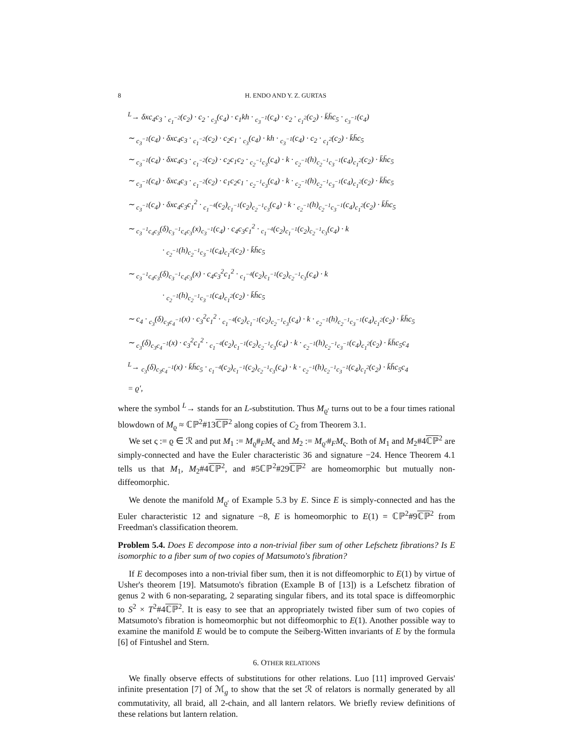8 H. ENDO AND Y. Z. GURTAS
<sup>L</sup>→ δxc<sub>4</sub>c<sub>3</sub> · <sub>c<sub>1</sub><sup>−2</sup></sub>(c<sub>2</sub>) · c<sub>2</sub> · <sub>c<sub>3</sub></sub>(c<sub>4</sub>) · c<sub>1</sub>kh · <sub>c<sub>3</sub><sup>−1</sup></sub>(c<sub>4</sub>) · c<sub>2</sub> · <sub>c<sub>1</sub><sup>2</sup></sub>(c<sub>2</sub>) · k̄h̄c<sub>5</sub> · <sub>c<sub>3</sub><sup>−1</sup></sub>(c<sub>4</sub>)
∼ <sub>c<sub>3</sub><sup>−1</sup></sub>(c<sub>4</sub>) · δxc<sub>4</sub>c<sub>3</sub> · <sub>c<sub>1</sub><sup>−2</sup></sub>(c<sub>2</sub>) · c<sub>2</sub>c<sub>1</sub> · <sub>c<sub>3</sub></sub>(c<sub>4</sub>) · kh · <sub>c<sub>3</sub><sup>−1</sup></sub>(c<sub>4</sub>) · c<sub>2</sub> · <sub>c<sub>1</sub><sup>2</sup></sub>(c<sub>2</sub>) · k̄h̄c<sub>5</sub>
∼ <sub>c<sub>3</sub><sup>−1</sup></sub>(c<sub>4</sub>) · δxc<sub>4</sub>c<sub>3</sub> · <sub>c<sub>1</sub><sup>−2</sup></sub>(c<sub>2</sub>) · c<sub>2</sub>c<sub>1</sub>c<sub>2</sub> · <sub>c<sub>2</sub><sup>−1</sup>c<sub>3</sub></sub>(c<sub>4</sub>) · k · <sub>c<sub>2</sub><sup>−1</sup></sub>(h)<sub>c<sub>2</sub><sup>−1</sup>c<sub>3</sub><sup>−1</sup></sub>(c<sub>4</sub>)<sub>c<sub>1</sub><sup>2</sup></sub>(c<sub>2</sub>) · k̄h̄c<sub>5</sub>
∼ <sub>c<sub>3</sub><sup>−1</sup></sub>(c<sub>4</sub>) · δxc<sub>4</sub>c<sub>3</sub> · <sub>c<sub>1</sub><sup>−2</sup></sub>(c<sub>2</sub>) · c<sub>1</sub>c<sub>2</sub>c<sub>1</sub> · <sub>c<sub>2</sub><sup>−1</sup>c<sub>3</sub></sub>(c<sub>4</sub>) · k · <sub>c<sub>2</sub><sup>−1</sup></sub>(h)<sub>c<sub>2</sub><sup>−1</sup>c<sub>3</sub><sup>−1</sup></sub>(c<sub>4</sub>)<sub>c<sub>1</sub><sup>2</sup></sub>(c<sub>2</sub>) · k̄h̄c<sub>5</sub>
∼ <sub>c<sub>3</sub><sup>−1</sup></sub>(c<sub>4</sub>) · δxc<sub>4</sub>c<sub>3</sub>c<sub>1</sub><sup>2</sup> · <sub>c<sub>1</sub><sup>−4</sup></sub>(c<sub>2</sub>)<sub>c<sub>1</sub><sup>−1</sup></sub>(c<sub>2</sub>)<sub>c<sub>2</sub><sup>−1</sup>c<sub>3</sub></sub>(c<sub>4</sub>) · k · <sub>c<sub>2</sub><sup>−1</sup></sub>(h)<sub>c<sub>2</sub><sup>−1</sup>c<sub>3</sub><sup>−1</sup></sub>(c<sub>4</sub>)<sub>c<sub>1</sub><sup>2</sup></sub>(c<sub>2</sub>) · k̄h̄c<sub>5</sub>
∼ <sub>c<sub>3</sub><sup>−1</sup>c<sub>4</sub>c<sub>3</sub></sub>(δ)<sub>c<sub>3</sub><sup>−1</sup>c<sub>4</sub>c<sub>3</sub></sub>(x)<sub>c<sub>3</sub><sup>−1</sup></sub>(c<sub>4</sub>) · c<sub>4</sub>c<sub>3</sub>c<sub>1</sub><sup>2</sup> · <sub>c<sub>1</sub><sup>−4</sup></sub>(c<sub>2</sub>)<sub>c<sub>1</sub><sup>−1</sup></sub>(c<sub>2</sub>)<sub>c<sub>2</sub><sup>−1</sup>c<sub>3</sub></sub>(c<sub>4</sub>) · k
· <sub>c<sub>2</sub><sup>−1</sup></sub>(h)<sub>c<sub>2</sub><sup>−1</sup>c<sub>3</sub><sup>−1</sup></sub>(c<sub>4</sub>)<sub>c<sub>1</sub><sup>2</sup></sub>(c<sub>2</sub>) · k̄h̄c<sub>5</sub>
∼ <sub>c<sub>3</sub><sup>−1</sup>c<sub>4</sub>c<sub>3</sub></sub>(δ)<sub>c<sub>3</sub><sup>−1</sup>c<sub>4</sub>c<sub>3</sub></sub>(x) · c<sub>4</sub>c<sub>3</sub><sup>2</sup>c<sub>1</sub><sup>2</sup> · <sub>c<sub>1</sub><sup>−4</sup></sub>(c<sub>2</sub>)<sub>c<sub>1</sub><sup>−1</sup></sub>(c<sub>2</sub>)<sub>c<sub>2</sub><sup>−1</sup>c<sub>3</sub></sub>(c<sub>4</sub>) · k
· <sub>c<sub>2</sub><sup>−1</sup></sub>(h)<sub>c<sub>2</sub><sup>−1</sup>c<sub>3</sub><sup>−1</sup></sub>(c<sub>4</sub>)<sub>c<sub>1</sub><sup>2</sup></sub>(c<sub>2</sub>) · k̄h̄c<sub>5</sub>
∼ c<sub>4</sub> · <sub>c<sub>3</sub></sub>(δ)<sub>c<sub>3</sub>c<sub>4</sub><sup>−1</sup></sub>(x) · c<sub>3</sub><sup>2</sup>c<sub>1</sub><sup>2</sup> · <sub>c<sub>1</sub><sup>−4</sup></sub>(c<sub>2</sub>)<sub>c<sub>1</sub><sup>−1</sup></sub>(c<sub>2</sub>)<sub>c<sub>2</sub><sup>−1</sup>c<sub>3</sub></sub>(c<sub>4</sub>) · k · <sub>c<sub>2</sub><sup>−1</sup></sub>(h)<sub>c<sub>2</sub><sup>−1</sup>c<sub>3</sub><sup>−1</sup></sub>(c<sub>4</sub>)<sub>c<sub>1</sub><sup>2</sup></sub>(c<sub>2</sub>) · k̄h̄c<sub>5</sub>
∼ <sub>c<sub>3</sub></sub>(δ)<sub>c<sub>3</sub>c<sub>4</sub><sup>−1</sup></sub>(x) · c<sub>3</sub><sup>2</sup>c<sub>1</sub><sup>2</sup> · <sub>c<sub>1</sub><sup>−4</sup></sub>(c<sub>2</sub>)<sub>c<sub>1</sub><sup>−1</sup></sub>(c<sub>2</sub>)<sub>c<sub>2</sub><sup>−1</sup>c<sub>3</sub></sub>(c<sub>4</sub>) · k · <sub>c<sub>2</sub><sup>−1</sup></sub>(h)<sub>c<sub>2</sub><sup>−1</sup>c<sub>3</sub><sup>−1</sup></sub>(c<sub>4</sub>)<sub>c<sub>1</sub><sup>2</sup></sub>(c<sub>2</sub>) · k̄h̄c<sub>5</sub>c<sub>4</sub>
<sup>L</sup>→ <sub>c<sub>3</sub></sub>(δ)<sub>c<sub>3</sub>c<sub>4</sub><sup>−1</sup></sub>(x) · k̄h̄c<sub>5</sub> · <sub>c<sub>1</sub><sup>−4</sup></sub>(c<sub>2</sub>)<sub>c<sub>1</sub><sup>−1</sup></sub>(c<sub>2</sub>)<sub>c<sub>2</sub><sup>−1</sup>c<sub>3</sub></sub>(c<sub>4</sub>) · k · <sub>c<sub>2</sub><sup>−1</sup></sub>(h)<sub>c<sub>2</sub><sup>−1</sup>c<sub>3</sub><sup>−1</sup></sub>(c<sub>4</sub>)<sub>c<sub>1</sub><sup>2</sup></sub>(c<sub>2</sub>) · k̄h̄c<sub>5</sub>c<sub>4</sub>
= ϱ′,
where the symbol <sup>L</sup>→ stands for an L-substitution. Thus M<sub>ϱ′</sub> turns out to be a four times rational blowdown of M<sub>ϱ</sub> ≈ ℂℙ<sup>2</sup>#13ℂℙ<sup>2</sup> along copies of C<sub>2</sub> from Theorem 3.1.
We set ς := ϱ ∈ ℛ and put M<sub>1</sub> := M<sub>ϱ</sub>#<sub>F</sub>M<sub>ς</sub> and M<sub>2</sub> := M<sub>ϱ′</sub>#<sub>F</sub>M<sub>ς</sub>. Both of M<sub>1</sub> and M<sub>2</sub>#4ℂℙ<sup>2</sup> are simply-connected and have the Euler characteristic 36 and signature −24. Hence Theorem 4.1 tells us that M<sub>1</sub>, M<sub>2</sub>#4ℂℙ<sup>2</sup>, and #5ℂℙ<sup>2</sup>#29ℂℙ<sup>2</sup> are homeomorphic but mutually non-diffeomorphic.
We denote the manifold M<sub>ϱ′</sub> of Example 5.3 by E. Since E is simply-connected and has the Euler characteristic 12 and signature −8, E is homeomorphic to E(1) = ℂℙ<sup>2</sup>#9ℂℙ<sup>2</sup> from Freedman's classification theorem.
Problem 5.4. Does E decompose into a non-trivial fiber sum of other Lefschetz fibrations? Is E isomorphic to a fiber sum of two copies of Matsumoto's fibration?
If E decomposes into a non-trivial fiber sum, then it is not diffeomorphic to E(1) by virtue of Usher's theorem [19]. Matsumoto's fibration (Example B of [13]) is a Lefschetz fibration of genus 2 with 6 non-separating, 2 separating singular fibers, and its total space is diffeomorphic to S<sup>2</sup> × T<sup>2</sup>#4ℂℙ<sup>2</sup>. It is easy to see that an appropriately twisted fiber sum of two copies of Matsumoto's fibration is homeomorphic but not diffeomorphic to E(1). Another possible way to examine the manifold E would be to compute the Seiberg-Witten invariants of E by the formula [6] of Fintushel and Stern.
6. OTHER RELATIONS
We finally observe effects of substitutions for other relations. Luo [11] improved Gervais' infinite presentation [7] of ℳ<sub>g</sub> to show that the set ℛ of relators is normally generated by all commutativity, all braid, all 2-chain, and all lantern relators. We briefly review definitions of these relations but lantern relation.